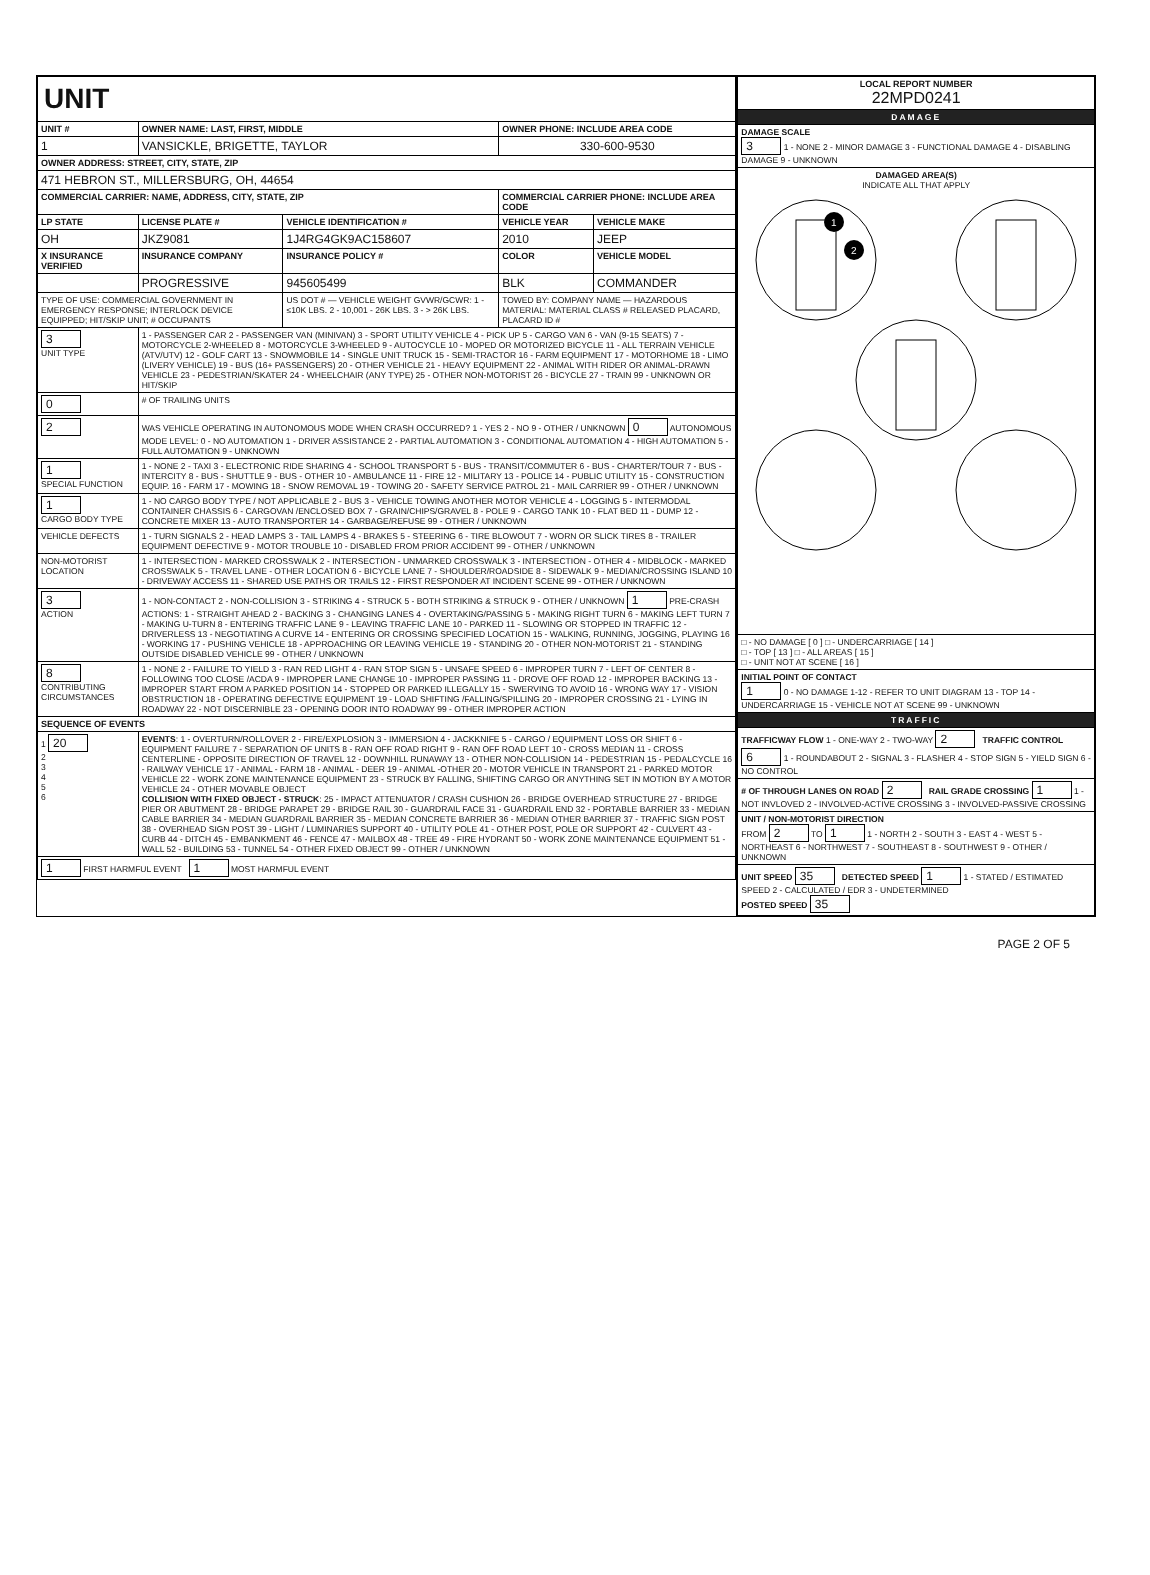| UNIT | | | | |
| UNIT # | OWNER NAME: LAST, FIRST, MIDDLE | | OWNER PHONE: INCLUDE AREA CODE | |
| 1 | VANSICKLE, BRIGETTE, TAYLOR | | 330-600-9530 | |
| OWNER ADDRESS: STREET, CITY, STATE, ZIP | | | | |
| 471 HEBRON ST., MILLERSBURG, OH, 44654 | | | | |
| COMMERCIAL CARRIER: NAME, ADDRESS, CITY, STATE, ZIP | | | COMMERCIAL CARRIER PHONE: INCLUDE AREA CODE | |
| LP STATE | LICENSE PLATE # | VEHICLE IDENTIFICATION # | VEHICLE YEAR | VEHICLE MAKE |
| OH | JKZ9081 | 1J4RG4GK9AC158607 | 2010 | JEEP |
| X INSURANCE VERIFIED | INSURANCE COMPANY | INSURANCE POLICY # | COLOR | VEHICLE MODEL |
| | PROGRESSIVE | 945605499 | BLK | COMMANDER |
| TYPE OF USE: COMMERCIAL GOVERNMENT IN EMERGENCY RESPONSE; INTERLOCK DEVICE EQUIPPED; HIT/SKIP UNIT; # OCCUPANTS | | US DOT # — VEHICLE WEIGHT GVWR/GCWR: 1 - ≤10K LBS. 2 - 10,001 - 26K LBS. 3 - > 26K LBS. | TOWED BY: COMPANY NAME — HAZARDOUS MATERIAL: MATERIAL CLASS # RELEASED PLACARD, PLACARD ID # | |
| 3 UNIT TYPE | 1 - PASSENGER CAR 2 - PASSENGER VAN (MINIVAN) 3 - SPORT UTILITY VEHICLE 4 - PICK UP 5 - CARGO VAN 6 - VAN (9-15 SEATS) 7 - MOTORCYCLE 2-WHEELED 8 - MOTORCYCLE 3-WHEELED 9 - AUTOCYCLE 10 - MOPED OR MOTORIZED BICYCLE 11 - ALL TERRAIN VEHICLE (ATV/UTV) 12 - GOLF CART 13 - SNOWMOBILE 14 - SINGLE UNIT TRUCK 15 - SEMI-TRACTOR 16 - FARM EQUIPMENT 17 - MOTORHOME 18 - LIMO (LIVERY VEHICLE) 19 - BUS (16+ PASSENGERS) 20 - OTHER VEHICLE 21 - HEAVY EQUIPMENT 22 - ANIMAL WITH RIDER OR ANIMAL-DRAWN VEHICLE 23 - PEDESTRIAN/SKATER 24 - WHEELCHAIR (ANY TYPE) 25 - OTHER NON-MOTORIST 26 - BICYCLE 27 - TRAIN 99 - UNKNOWN OR HIT/SKIP | | | |
| 0 | # OF TRAILING UNITS | | | |
| 2 | WAS VEHICLE OPERATING IN AUTONOMOUS MODE WHEN CRASH OCCURRED? 1 - YES 2 - NO 9 - OTHER / UNKNOWN 0 AUTONOMOUS MODE LEVEL: 0 - NO AUTOMATION 1 - DRIVER ASSISTANCE 2 - PARTIAL AUTOMATION 3 - CONDITIONAL AUTOMATION 4 - HIGH AUTOMATION 5 - FULL AUTOMATION 9 - UNKNOWN | | | |
| 1 SPECIAL FUNCTION | 1 - NONE 2 - TAXI 3 - ELECTRONIC RIDE SHARING 4 - SCHOOL TRANSPORT 5 - BUS - TRANSIT/COMMUTER 6 - BUS - CHARTER/TOUR 7 - BUS - INTERCITY 8 - BUS - SHUTTLE 9 - BUS - OTHER 10 - AMBULANCE 11 - FIRE 12 - MILITARY 13 - POLICE 14 - PUBLIC UTILITY 15 - CONSTRUCTION EQUIP. 16 - FARM 17 - MOWING 18 - SNOW REMOVAL 19 - TOWING 20 - SAFETY SERVICE PATROL 21 - MAIL CARRIER 99 - OTHER / UNKNOWN | | | |
| 1 CARGO BODY TYPE | 1 - NO CARGO BODY TYPE / NOT APPLICABLE 2 - BUS 3 - VEHICLE TOWING ANOTHER MOTOR VEHICLE 4 - LOGGING 5 - INTERMODAL CONTAINER CHASSIS 6 - CARGOVAN /ENCLOSED BOX 7 - GRAIN/CHIPS/GRAVEL 8 - POLE 9 - CARGO TANK 10 - FLAT BED 11 - DUMP 12 - CONCRETE MIXER 13 - AUTO TRANSPORTER 14 - GARBAGE/REFUSE 99 - OTHER / UNKNOWN | | | |
| VEHICLE DEFECTS | 1 - TURN SIGNALS 2 - HEAD LAMPS 3 - TAIL LAMPS 4 - BRAKES 5 - STEERING 6 - TIRE BLOWOUT 7 - WORN OR SLICK TIRES 8 - TRAILER EQUIPMENT DEFECTIVE 9 - MOTOR TROUBLE 10 - DISABLED FROM PRIOR ACCIDENT 99 - OTHER / UNKNOWN | | | |
| NON-MOTORIST LOCATION | 1 - INTERSECTION - MARKED CROSSWALK 2 - INTERSECTION - UNMARKED CROSSWALK 3 - INTERSECTION - OTHER 4 - MIDBLOCK - MARKED CROSSWALK 5 - TRAVEL LANE - OTHER LOCATION 6 - BICYCLE LANE 7 - SHOULDER/ROADSIDE 8 - SIDEWALK 9 - MEDIAN/CROSSING ISLAND 10 - DRIVEWAY ACCESS 11 - SHARED USE PATHS OR TRAILS 12 - FIRST RESPONDER AT INCIDENT SCENE 99 - OTHER / UNKNOWN | | | |
| 3 ACTION | 1 - NON-CONTACT 2 - NON-COLLISION 3 - STRIKING 4 - STRUCK 5 - BOTH STRIKING & STRUCK 9 - OTHER / UNKNOWN 1 PRE-CRASH ACTIONS: 1 - STRAIGHT AHEAD 2 - BACKING 3 - CHANGING LANES 4 - OVERTAKING/PASSING 5 - MAKING RIGHT TURN 6 - MAKING LEFT TURN 7 - MAKING U-TURN 8 - ENTERING TRAFFIC LANE 9 - LEAVING TRAFFIC LANE 10 - PARKED 11 - SLOWING OR STOPPED IN TRAFFIC 12 - DRIVERLESS 13 - NEGOTIATING A CURVE 14 - ENTERING OR CROSSING SPECIFIED LOCATION 15 - WALKING, RUNNING, JOGGING, PLAYING 16 - WORKING 17 - PUSHING VEHICLE 18 - APPROACHING OR LEAVING VEHICLE 19 - STANDING 20 - OTHER NON-MOTORIST 21 - STANDING OUTSIDE DISABLED VEHICLE 99 - OTHER / UNKNOWN | | | |
| 8 CONTRIBUTING CIRCUMSTANCES | 1 - NONE 2 - FAILURE TO YIELD 3 - RAN RED LIGHT 4 - RAN STOP SIGN 5 - UNSAFE SPEED 6 - IMPROPER TURN 7 - LEFT OF CENTER 8 - FOLLOWING TOO CLOSE /ACDA 9 - IMPROPER LANE CHANGE 10 - IMPROPER PASSING 11 - DROVE OFF ROAD 12 - IMPROPER BACKING 13 - IMPROPER START FROM A PARKED POSITION 14 - STOPPED OR PARKED ILLEGALLY 15 - SWERVING TO AVOID 16 - WRONG WAY 17 - VISION OBSTRUCTION 18 - OPERATING DEFECTIVE EQUIPMENT 19 - LOAD SHIFTING /FALLING/SPILLING 20 - IMPROPER CROSSING 21 - LYING IN ROADWAY 22 - NOT DISCERNIBLE 23 - OPENING DOOR INTO ROADWAY 99 - OTHER IMPROPER ACTION | | | |
| SEQUENCE OF EVENTS | | | | |
| 1 20 2 3 4 5 6 | EVENTS : 1 - OVERTURN/ROLLOVER 2 - FIRE/EXPLOSION 3 - IMMERSION 4 - JACKKNIFE 5 - CARGO / EQUIPMENT LOSS OR SHIFT 6 - EQUIPMENT FAILURE 7 - SEPARATION OF UNITS 8 - RAN OFF ROAD RIGHT 9 - RAN OFF ROAD LEFT 10 - CROSS MEDIAN 11 - CROSS CENTERLINE - OPPOSITE DIRECTION OF TRAVEL 12 - DOWNHILL RUNAWAY 13 - OTHER NON-COLLISION 14 - PEDESTRIAN 15 - PEDALCYCLE 16 - RAILWAY VEHICLE 17 - ANIMAL - FARM 18 - ANIMAL - DEER 19 - ANIMAL -OTHER 20 - MOTOR VEHICLE IN TRANSPORT 21 - PARKED MOTOR VEHICLE 22 - WORK ZONE MAINTENANCE EQUIPMENT 23 - STRUCK BY FALLING, SHIFTING CARGO OR ANYTHING SET IN MOTION BY A MOTOR VEHICLE 24 - OTHER MOVABLE OBJECT COLLISION WITH FIXED OBJECT - STRUCK : 25 - IMPACT ATTENUATOR / CRASH CUSHION 26 - BRIDGE OVERHEAD STRUCTURE 27 - BRIDGE PIER OR ABUTMENT 28 - BRIDGE PARAPET 29 - BRIDGE RAIL 30 - GUARDRAIL FACE 31 - GUARDRAIL END 32 - PORTABLE BARRIER 33 - MEDIAN CABLE BARRIER 34 - MEDIAN GUARDRAIL BARRIER 35 - MEDIAN CONCRETE BARRIER 36 - MEDIAN OTHER BARRIER 37 - TRAFFIC SIGN POST 38 - OVERHEAD SIGN POST 39 - LIGHT / LUMINARIES SUPPORT 40 - UTILITY POLE 41 - OTHER POST, POLE OR SUPPORT 42 - CULVERT 43 - CURB 44 - DITCH 45 - EMBANKMENT 46 - FENCE 47 - MAILBOX 48 - TREE 49 - FIRE HYDRANT 50 - WORK ZONE MAINTENANCE EQUIPMENT 51 - WALL 52 - BUILDING 53 - TUNNEL 54 - OTHER FIXED OBJECT 99 - OTHER / UNKNOWN | | | |
| 1 FIRST HARMFUL EVENT 1 MOST HARMFUL EVENT | | | | |
| LOCAL REPORT NUMBER 22MPD0241 |
| DAMAGE |
| DAMAGE SCALE 3 1 - NONE 2 - MINOR DAMAGE 3 - FUNCTIONAL DAMAGE 4 - DISABLING DAMAGE 9 - UNKNOWN |
| DAMAGED AREA(S) INDICATE ALL THAT APPLY 1 2 |
| □ - NO DAMAGE [ 0 ] □ - UNDERCARRIAGE [ 14 ] □ - TOP [ 13 ] □ - ALL AREAS [ 15 ] □ - UNIT NOT AT SCENE [ 16 ] |
| INITIAL POINT OF CONTACT 1 0 - NO DAMAGE 1-12 - REFER TO UNIT DIAGRAM 13 - TOP 14 - UNDERCARRIAGE 15 - VEHICLE NOT AT SCENE 99 - UNKNOWN |
| TRAFFIC |
| TRAFFICWAY FLOW 1 - ONE-WAY 2 - TWO-WAY 2 TRAFFIC CONTROL 6 1 - ROUNDABOUT 2 - SIGNAL 3 - FLASHER 4 - STOP SIGN 5 - YIELD SIGN 6 - NO CONTROL |
| # OF THROUGH LANES ON ROAD 2 RAIL GRADE CROSSING 1 1 - NOT INVLOVED 2 - INVOLVED-ACTIVE CROSSING 3 - INVOLVED-PASSIVE CROSSING |
| UNIT / NON-MOTORIST DIRECTION FROM 2 TO 1 1 - NORTH 2 - SOUTH 3 - EAST 4 - WEST 5 - NORTHEAST 6 - NORTHWEST 7 - SOUTHEAST 8 - SOUTHWEST 9 - OTHER / UNKNOWN |
| UNIT SPEED 35 DETECTED SPEED 1 1 - STATED / ESTIMATED SPEED 2 - CALCULATED / EDR 3 - UNDETERMINED POSTED SPEED 35 |
PAGE 2 OF 5